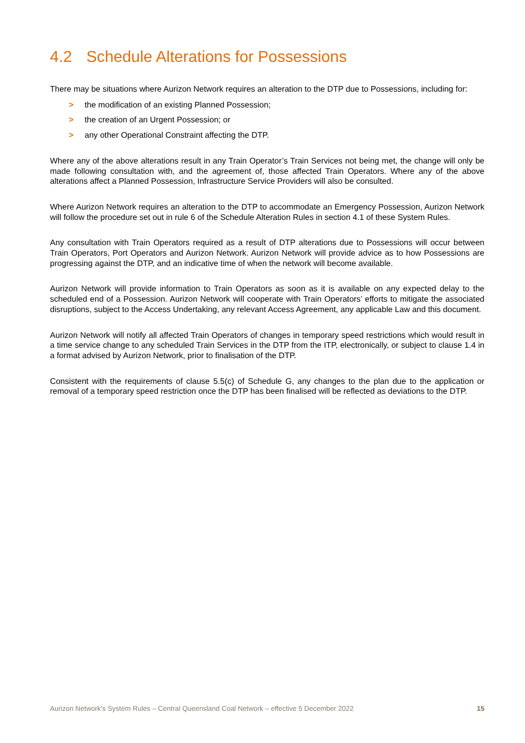4.2 Schedule Alterations for Possessions
There may be situations where Aurizon Network requires an alteration to the DTP due to Possessions, including for:
> the modification of an existing Planned Possession;
> the creation of an Urgent Possession; or
> any other Operational Constraint affecting the DTP.
Where any of the above alterations result in any Train Operator’s Train Services not being met, the change will only be made following consultation with, and the agreement of, those affected Train Operators. Where any of the above alterations affect a Planned Possession, Infrastructure Service Providers will also be consulted.
Where Aurizon Network requires an alteration to the DTP to accommodate an Emergency Possession, Aurizon Network will follow the procedure set out in rule 6 of the Schedule Alteration Rules in section 4.1 of these System Rules.
Any consultation with Train Operators required as a result of DTP alterations due to Possessions will occur between Train Operators, Port Operators and Aurizon Network. Aurizon Network will provide advice as to how Possessions are progressing against the DTP, and an indicative time of when the network will become available.
Aurizon Network will provide information to Train Operators as soon as it is available on any expected delay to the scheduled end of a Possession. Aurizon Network will cooperate with Train Operators’ efforts to mitigate the associated disruptions, subject to the Access Undertaking, any relevant Access Agreement, any applicable Law and this document.
Aurizon Network will notify all affected Train Operators of changes in temporary speed restrictions which would result in a time service change to any scheduled Train Services in the DTP from the ITP, electronically, or subject to clause 1.4 in a format advised by Aurizon Network, prior to finalisation of the DTP.
Consistent with the requirements of clause 5.5(c) of Schedule G, any changes to the plan due to the application or removal of a temporary speed restriction once the DTP has been finalised will be reflected as deviations to the DTP.
Aurizon Network’s System Rules – Central Queensland Coal Network – effective 5 December 2022 15